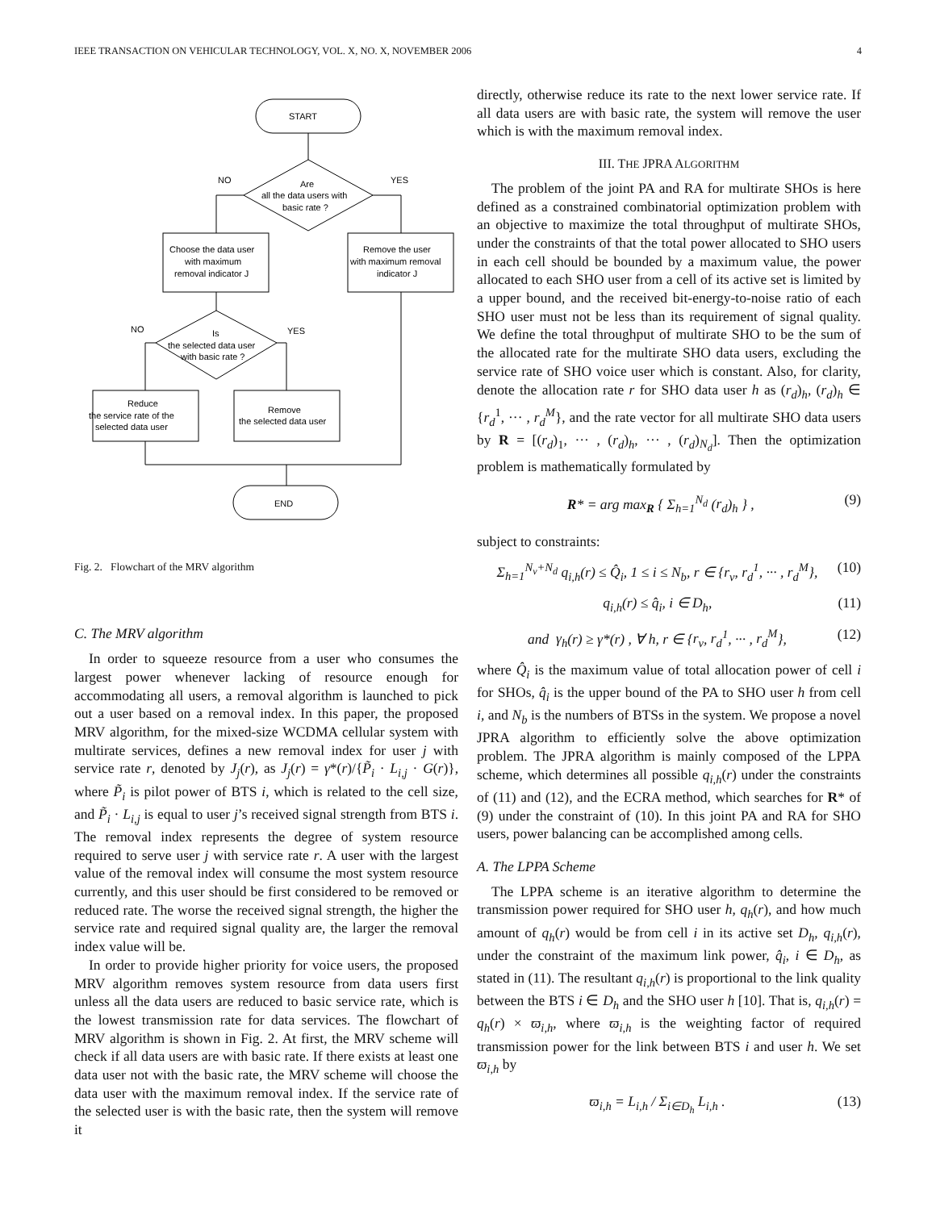IEEE TRANSACTION ON VEHICULAR TECHNOLOGY, VOL. X, NO. X, NOVEMBER 2006 4
START
Are
all the data users with
basic rate ?
NO
YES
Choose the data user
with maximum
removal indicator J
Remove the user
with maximum removal
indicator J
NO
YES
Is
the selected data user
with basic rate ?
Reduce
the service rate of the
selected data user
Remove
the selected data user
END
Fig. 2. Flowchart of the MRV algorithm
C. The MRV algorithm
In order to squeeze resource from a user who consumes the largest power whenever lacking of resource enough for accommodating all users, a removal algorithm is launched to pick out a user based on a removal index. In this paper, the proposed MRV algorithm, for the mixed-size WCDMA cellular system with multirate services, defines a new removal index for user j with service rate r, denoted by J<sub>j</sub>(r), as J<sub>j</sub>(r) = γ*(r)/{P̃<sub>i</sub> · L<sub>i,j</sub> · G(r)}, where P̃<sub>i</sub> is pilot power of BTS i, which is related to the cell size, and P̃<sub>i</sub> · L<sub>i,j</sub> is equal to user j’s received signal strength from BTS i. The removal index represents the degree of system resource required to serve user j with service rate r. A user with the largest value of the removal index will consume the most system resource currently, and this user should be first considered to be removed or reduced rate. The worse the received signal strength, the higher the service rate and required signal quality are, the larger the removal index value will be.
In order to provide higher priority for voice users, the proposed MRV algorithm removes system resource from data users first unless all the data users are reduced to basic service rate, which is the lowest transmission rate for data services. The flowchart of MRV algorithm is shown in Fig. 2. At first, the MRV scheme will check if all data users are with basic rate. If there exists at least one data user not with the basic rate, the MRV scheme will choose the data user with the maximum removal index. If the service rate of the selected user is with the basic rate, then the system will remove it
directly, otherwise reduce its rate to the next lower service rate. If all data users are with basic rate, the system will remove the user which is with the maximum removal index.
III. THE JPRA ALGORITHM
The problem of the joint PA and RA for multirate SHOs is here defined as a constrained combinatorial optimization problem with an objective to maximize the total throughput of multirate SHOs, under the constraints of that the total power allocated to SHO users in each cell should be bounded by a maximum value, the power allocated to each SHO user from a cell of its active set is limited by a upper bound, and the received bit-energy-to-noise ratio of each SHO user must not be less than its requirement of signal quality. We define the total throughput of multirate SHO to be the sum of the allocated rate for the multirate SHO data users, excluding the service rate of SHO voice user which is constant. Also, for clarity, denote the allocation rate r for SHO data user h as (r<sub>d</sub>)<sub>h</sub>, (r<sub>d</sub>)<sub>h</sub> ∈ {r<sub>d</sub><sup>1</sup>, ··· , r<sub>d</sub><sup>M</sup>}, and the rate vector for all multirate SHO data users by R = [(r<sub>d</sub>)<sub>1</sub>, ··· , (r<sub>d</sub>)<sub>h</sub>, ··· , (r<sub>d</sub>)<sub>N<sub>d</sub></sub>]. Then the optimization problem is mathematically formulated by
R* = arg max<sub>R</sub> { Σ<sub>h=1</sub><sup>N<sub>d</sub></sup> (r<sub>d</sub>)<sub>h</sub> } , (9)
subject to constraints:
Σ<sub>h=1</sub><sup>N<sub>v</sub>+N<sub>d</sub></sup> q<sub>i,h</sub>(r) ≤ Q̂<sub>i</sub>, 1 ≤ i ≤ N<sub>b</sub>, r ∈ {r<sub>v</sub>, r<sub>d</sub><sup>1</sup>, ··· , r<sub>d</sub><sup>M</sup>}, (10)
q<sub>i,h</sub>(r) ≤ q̂<sub>i</sub>, i ∈ D<sub>h</sub>, (11)
and γ<sub>h</sub>(r) ≥ γ*(r) , ∀ h, r ∈ {r<sub>v</sub>, r<sub>d</sub><sup>1</sup>, ··· , r<sub>d</sub><sup>M</sup>}, (12)
where Q̂<sub>i</sub> is the maximum value of total allocation power of cell i for SHOs, q̂<sub>i</sub> is the upper bound of the PA to SHO user h from cell i, and N<sub>b</sub> is the numbers of BTSs in the system. We propose a novel JPRA algorithm to efficiently solve the above optimization problem. The JPRA algorithm is mainly composed of the LPPA scheme, which determines all possible q<sub>i,h</sub>(r) under the constraints of (11) and (12), and the ECRA method, which searches for R* of (9) under the constraint of (10). In this joint PA and RA for SHO users, power balancing can be accomplished among cells.
A. The LPPA Scheme
The LPPA scheme is an iterative algorithm to determine the transmission power required for SHO user h, q<sub>h</sub>(r), and how much amount of q<sub>h</sub>(r) would be from cell i in its active set D<sub>h</sub>, q<sub>i,h</sub>(r), under the constraint of the maximum link power, q̂<sub>i</sub>, i ∈ D<sub>h</sub>, as stated in (11). The resultant q<sub>i,h</sub>(r) is proportional to the link quality between the BTS i ∈ D<sub>h</sub> and the SHO user h [10]. That is, q<sub>i,h</sub>(r) = q<sub>h</sub>(r) × ϖ<sub>i,h</sub>, where ϖ<sub>i,h</sub> is the weighting factor of required transmission power for the link between BTS i and user h. We set ϖ<sub>i,h</sub> by
ϖ<sub>i,h</sub> = L<sub>i,h</sub> / Σ<sub>i∈D<sub>h</sub></sub> L<sub>i,h</sub> . (13)